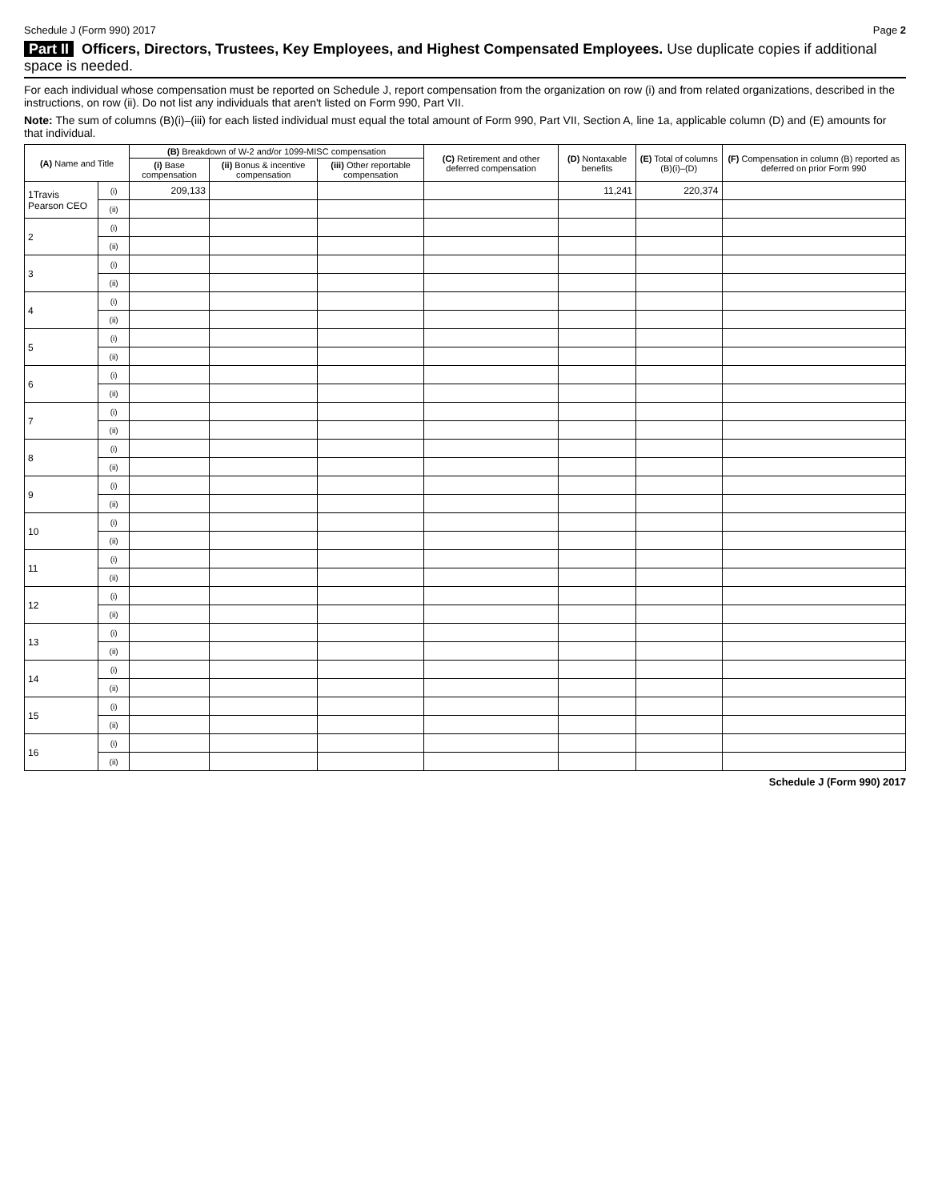Schedule J (Form 990) 2017 Page 2
Part II Officers, Directors, Trustees, Key Employees, and Highest Compensated Employees. Use duplicate copies if additional space is needed.
For each individual whose compensation must be reported on Schedule J, report compensation from the organization on row (i) and from related organizations, described in the instructions, on row (ii). Do not list any individuals that aren't listed on Form 990, Part VII.
Note: The sum of columns (B)(i)–(iii) for each listed individual must equal the total amount of Form 990, Part VII, Section A, line 1a, applicable column (D) and (E) amounts for that individual.
| (A) Name and Title | | (B) Breakdown of W-2 and/or 1099-MISC compensation | | | (C) Retirement and other deferred compensation | (D) Nontaxable benefits | (E) Total of columns (B)(i)–(D) | (F) Compensation in column (B) reported as deferred on prior Form 990 |
| --- | --- | --- | --- | --- | --- | --- | --- | --- |
| | | (i) Base compensation | (ii) Bonus & incentive compensation | (iii) Other reportable compensation | | | | |
| 1Travis Pearson CEO | (i) | 209,133 | | | | 11,241 | 220,374 | |
| | (ii) | | | | | | | |
| 2 | (i) | | | | | | | |
| | (ii) | | | | | | | |
| 3 | (i) | | | | | | | |
| | (ii) | | | | | | | |
| 4 | (i) | | | | | | | |
| | (ii) | | | | | | | |
| 5 | (i) | | | | | | | |
| | (ii) | | | | | | | |
| 6 | (i) | | | | | | | |
| | (ii) | | | | | | | |
| 7 | (i) | | | | | | | |
| | (ii) | | | | | | | |
| 8 | (i) | | | | | | | |
| | (ii) | | | | | | | |
| 9 | (i) | | | | | | | |
| | (ii) | | | | | | | |
| 10 | (i) | | | | | | | |
| | (ii) | | | | | | | |
| 11 | (i) | | | | | | | |
| | (ii) | | | | | | | |
| 12 | (i) | | | | | | | |
| | (ii) | | | | | | | |
| 13 | (i) | | | | | | | |
| | (ii) | | | | | | | |
| 14 | (i) | | | | | | | |
| | (ii) | | | | | | | |
| 15 | (i) | | | | | | | |
| | (ii) | | | | | | | |
| 16 | (i) | | | | | | | |
| | (ii) | | | | | | | |
Schedule J (Form 990) 2017